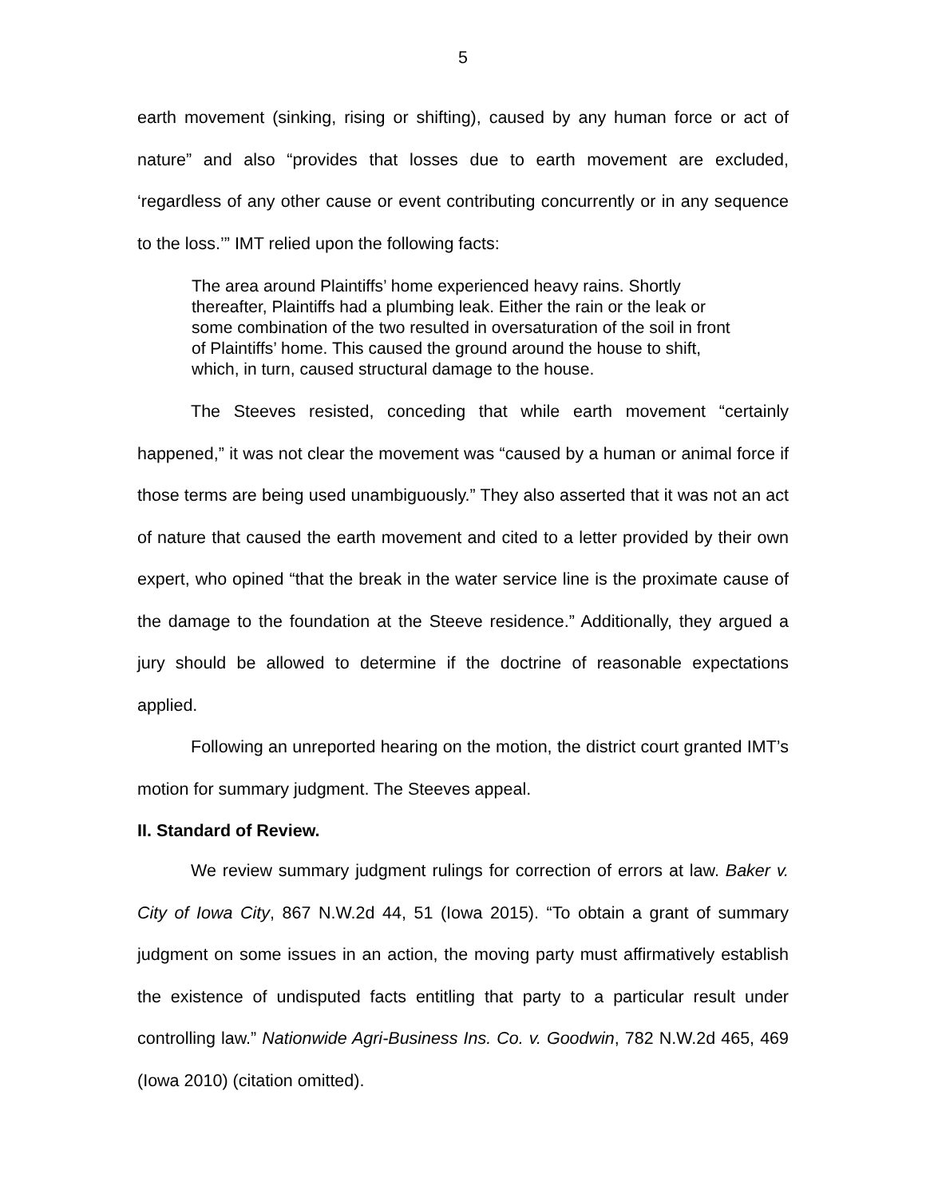5
earth movement (sinking, rising or shifting), caused by any human force or act of nature” and also “provides that losses due to earth movement are excluded, ‘regardless of any other cause or event contributing concurrently or in any sequence to the loss.’” IMT relied upon the following facts:
The area around Plaintiffs’ home experienced heavy rains. Shortly thereafter, Plaintiffs had a plumbing leak. Either the rain or the leak or some combination of the two resulted in oversaturation of the soil in front of Plaintiffs’ home. This caused the ground around the house to shift, which, in turn, caused structural damage to the house.
The Steeves resisted, conceding that while earth movement “certainly happened,” it was not clear the movement was “caused by a human or animal force if those terms are being used unambiguously.” They also asserted that it was not an act of nature that caused the earth movement and cited to a letter provided by their own expert, who opined “that the break in the water service line is the proximate cause of the damage to the foundation at the Steeve residence.” Additionally, they argued a jury should be allowed to determine if the doctrine of reasonable expectations applied.
Following an unreported hearing on the motion, the district court granted IMT’s motion for summary judgment. The Steeves appeal.
II. Standard of Review.
We review summary judgment rulings for correction of errors at law. Baker v. City of Iowa City, 867 N.W.2d 44, 51 (Iowa 2015). “To obtain a grant of summary judgment on some issues in an action, the moving party must affirmatively establish the existence of undisputed facts entitling that party to a particular result under controlling law.” Nationwide Agri-Business Ins. Co. v. Goodwin, 782 N.W.2d 465, 469 (Iowa 2010) (citation omitted).